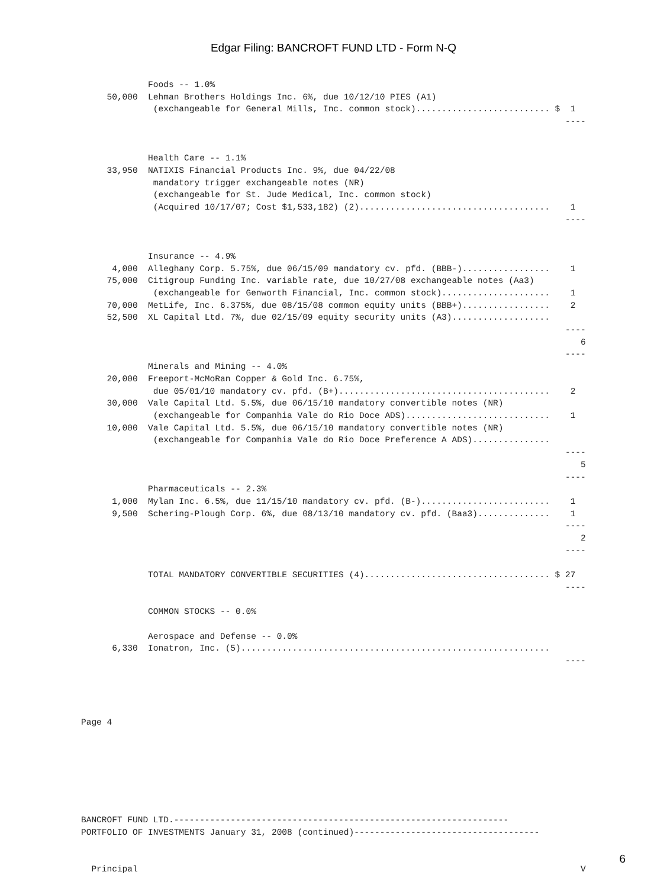Edgar Filing: BANCROFT FUND LTD - Form N-Q
             Foods -- 1.0%
     50,000  Lehman Brothers Holdings Inc. 6%, due 10/12/10 PIES (A1)
              (exchangeable for General Mills, Inc. common stock).......................... $  1
                                                                                              ----


             Health Care -- 1.1%
     33,950  NATIXIS Financial Products Inc. 9%, due 04/22/08
              mandatory trigger exchangeable notes (NR)
              (exchangeable for St. Jude Medical, Inc. common stock)
              (Acquired 10/17/07; Cost $1,533,182) (2).....................................    1
                                                                                              ----


             Insurance -- 4.9%
      4,000  Alleghany Corp. 5.75%, due 06/15/09 mandatory cv. pfd. (BBB-).................    1
     75,000  Citigroup Funding Inc. variable rate, due 10/27/08 exchangeable notes (Aa3)
              (exchangeable for Genworth Financial, Inc. common stock).....................    1
     70,000  MetLife, Inc. 6.375%, due 08/15/08 common equity units (BBB+).................    2
     52,500  XL Capital Ltd. 7%, due 02/15/09 equity security units (A3)...................
                                                                                              ----
                                                                                                 6
                                                                                              ----
             Minerals and Mining -- 4.0%
     20,000  Freeport-McMoRan Copper & Gold Inc. 6.75%,
              due 05/01/10 mandatory cv. pfd. (B+).........................................    2
     30,000  Vale Capital Ltd. 5.5%, due 06/15/10 mandatory convertible notes (NR)
              (exchangeable for Companhia Vale do Rio Doce ADS)............................    1
     10,000  Vale Capital Ltd. 5.5%, due 06/15/10 mandatory convertible notes (NR)
              (exchangeable for Companhia Vale do Rio Doce Preference A ADS)...............
                                                                                              ----
                                                                                                 5
                                                                                              ----
             Pharmaceuticals -- 2.3%
      1,000  Mylan Inc. 6.5%, due 11/15/10 mandatory cv. pfd. (B-).........................    1
      9,500  Schering-Plough Corp. 6%, due 08/13/10 mandatory cv. pfd. (Baa3)..............    1
                                                                                              ----
                                                                                                 2
                                                                                              ----

             TOTAL MANDATORY CONVERTIBLE SECURITIES (4).................................... $ 27
                                                                                              ----

             COMMON STOCKS -- 0.0%

             Aerospace and Defense -- 0.0%
      6,330  Ionatron, Inc. (5)............................................................
                                                                                              ----




Page 4







BANCROFT FUND LTD.-----------------------------------------------------------------
PORTFOLIO OF INVESTMENTS January 31, 2008 (continued)------------------------------------


  Principal                                                                                      V
6